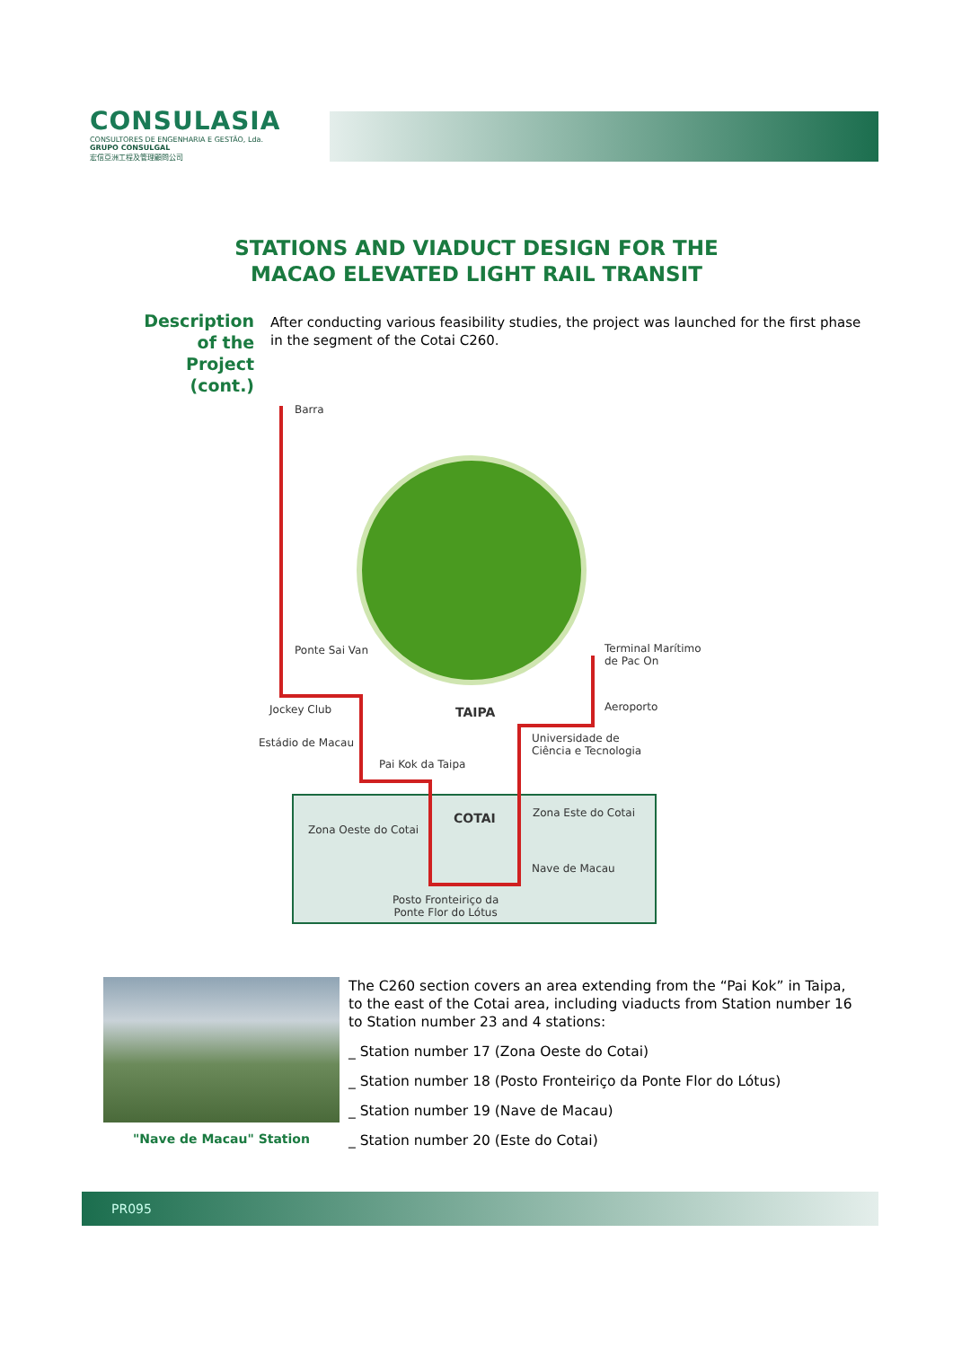CONSULASIA
CONSULTORES DE ENGENHARIA E GESTÃO, Lda.
GRUPO CONSULGAL
宏信亞洲工程及管理顧問公司
STATIONS AND VIADUCT DESIGN FOR THE
MACAO ELEVATED LIGHT RAIL TRANSIT
Description of the Project (cont.)
After conducting various feasibility studies, the project was launched for the first phase in the segment of the Cotai C260.
Barra
Ponte Sai Van Terminal Marítimo
de Pac On
Jockey Club TAIPA Aeroporto
Estádio de Macau Universidade de
Ciência e Tecnologia
Pai Kok da Taipa
Zona Este do Cotai COTAI
Zona Oeste do Cotai
Nave de Macau
Posto Fronteiriço da
Ponte Flor do Lótus
"Nave de Macau" Station
The C260 section covers an area extending from the “Pai Kok” in Taipa, to the east of the Cotai area, including viaducts from Station number 16 to Station number 23 and 4 stations:
_ Station number 17 (Zona Oeste do Cotai)
_ Station number 18 (Posto Fronteiriço da Ponte Flor do Lótus)
_ Station number 19 (Nave de Macau)
_ Station number 20 (Este do Cotai)
PR095